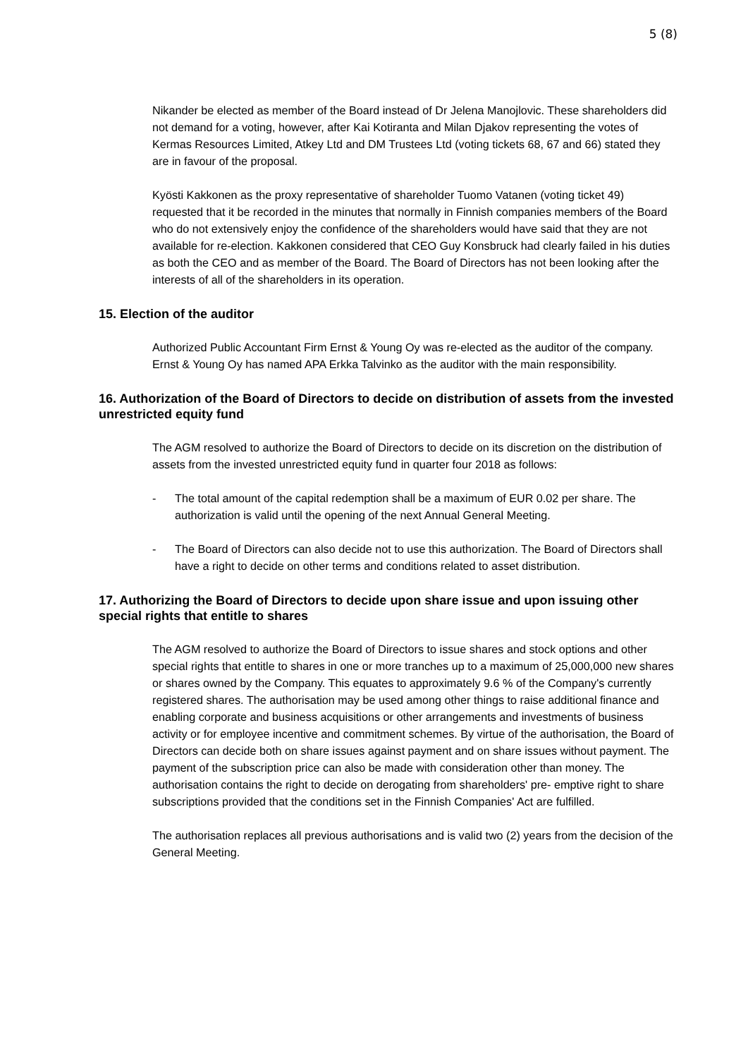5 (8)
Nikander be elected as member of the Board instead of Dr Jelena Manojlovic. These shareholders did not demand for a voting, however, after Kai Kotiranta and Milan Djakov representing the votes of Kermas Resources Limited, Atkey Ltd and DM Trustees Ltd (voting tickets 68, 67 and 66) stated they are in favour of the proposal.
Kyösti Kakkonen as the proxy representative of shareholder Tuomo Vatanen (voting ticket 49) requested that it be recorded in the minutes that normally in Finnish companies members of the Board who do not extensively enjoy the confidence of the shareholders would have said that they are not available for re-election. Kakkonen considered that CEO Guy Konsbruck had clearly failed in his duties as both the CEO and as member of the Board. The Board of Directors has not been looking after the interests of all of the shareholders in its operation.
15. Election of the auditor
Authorized Public Accountant Firm Ernst & Young Oy was re-elected as the auditor of the company. Ernst & Young Oy has named APA Erkka Talvinko as the auditor with the main responsibility.
16. Authorization of the Board of Directors to decide on distribution of assets from the invested unrestricted equity fund
The AGM resolved to authorize the Board of Directors to decide on its discretion on the distribution of assets from the invested unrestricted equity fund in quarter four 2018 as follows:
- The total amount of the capital redemption shall be a maximum of EUR 0.02 per share. The authorization is valid until the opening of the next Annual General Meeting.
- The Board of Directors can also decide not to use this authorization. The Board of Directors shall have a right to decide on other terms and conditions related to asset distribution.
17. Authorizing the Board of Directors to decide upon share issue and upon issuing other special rights that entitle to shares
The AGM resolved to authorize the Board of Directors to issue shares and stock options and other special rights that entitle to shares in one or more tranches up to a maximum of 25,000,000 new shares or shares owned by the Company. This equates to approximately 9.6 % of the Company's currently registered shares. The authorisation may be used among other things to raise additional finance and enabling corporate and business acquisitions or other arrangements and investments of business activity or for employee incentive and commitment schemes. By virtue of the authorisation, the Board of Directors can decide both on share issues against payment and on share issues without payment. The payment of the subscription price can also be made with consideration other than money. The authorisation contains the right to decide on derogating from shareholders' pre- emptive right to share subscriptions provided that the conditions set in the Finnish Companies' Act are fulfilled.
The authorisation replaces all previous authorisations and is valid two (2) years from the decision of the General Meeting.